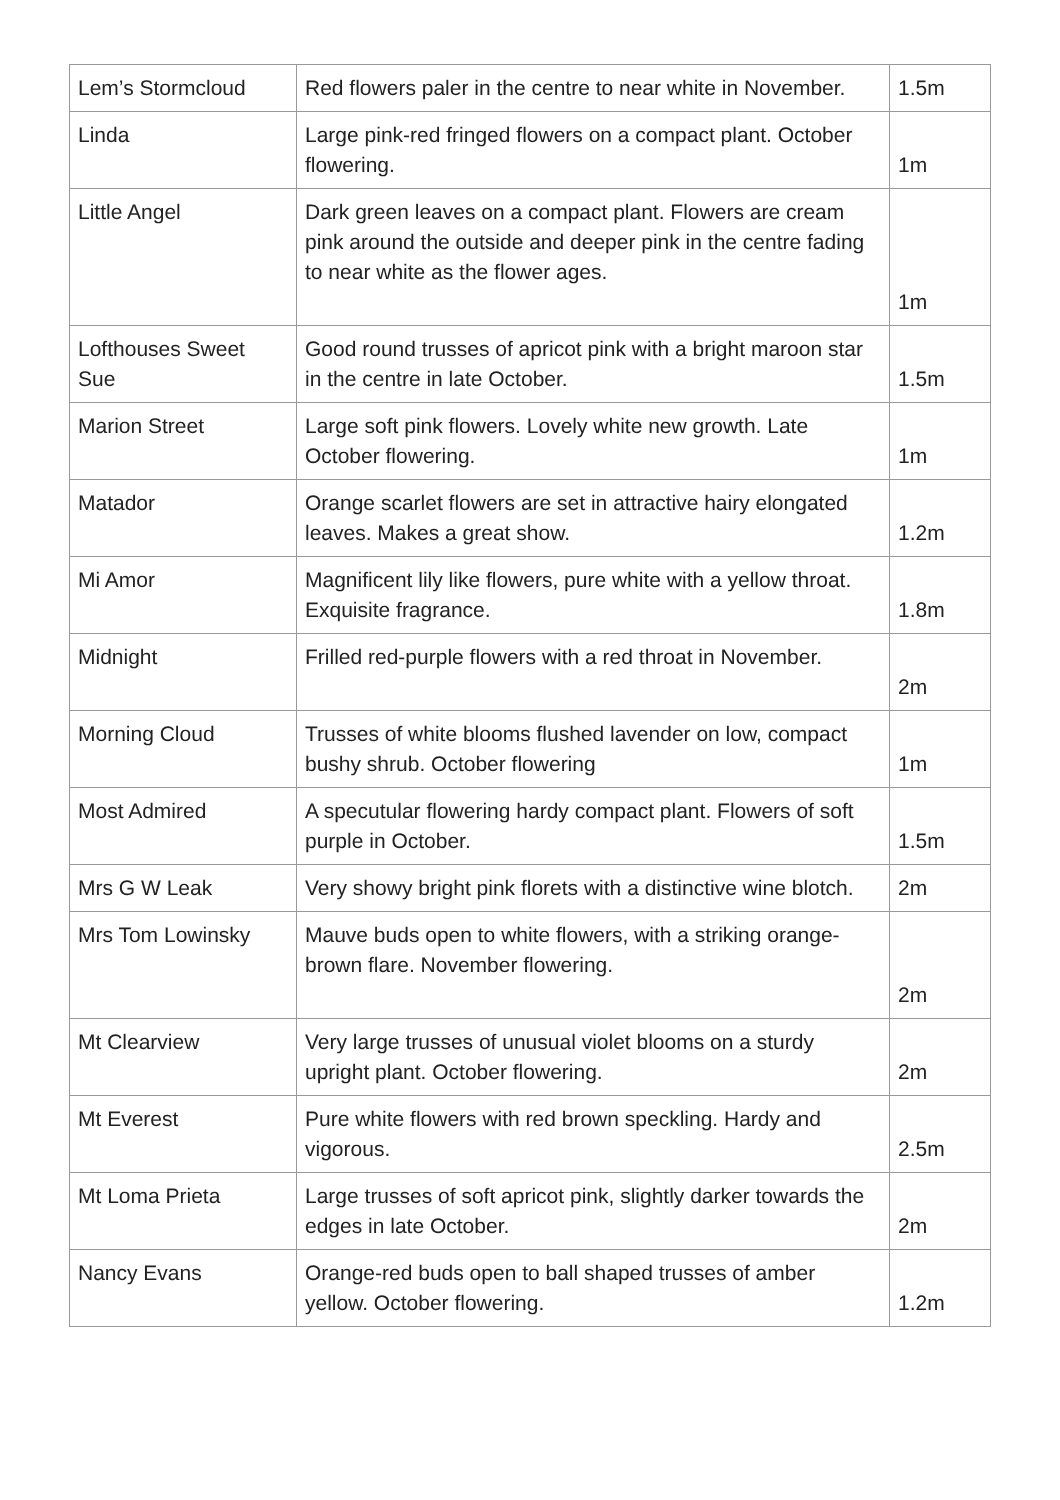| Lem’s Stormcloud | Red flowers paler in the centre to near white in November. | 1.5m |
| Linda | Large pink-red fringed flowers on a compact plant. October flowering. | 1m |
| Little Angel | Dark green leaves on a compact plant. Flowers are cream pink around the outside and deeper pink in the centre fading to near white as the flower ages. | 1m |
| Lofthouses Sweet Sue | Good round trusses of apricot pink with a bright maroon star in the centre in late October. | 1.5m |
| Marion Street | Large soft pink flowers. Lovely white new growth. Late October flowering. | 1m |
| Matador | Orange scarlet flowers are set in attractive hairy elongated leaves. Makes a great show. | 1.2m |
| Mi Amor | Magnificent lily like flowers, pure white with a yellow throat. Exquisite fragrance. | 1.8m |
| Midnight | Frilled red-purple flowers with a red throat in November. | 2m |
| Morning Cloud | Trusses of white blooms flushed lavender on low, compact bushy shrub. October flowering | 1m |
| Most Admired | A specutular flowering hardy compact plant. Flowers of soft purple in October. | 1.5m |
| Mrs G W Leak | Very showy bright pink florets with a distinctive wine blotch. | 2m |
| Mrs Tom Lowinsky | Mauve buds open to white flowers, with a striking orange-brown flare. November flowering. | 2m |
| Mt Clearview | Very large trusses of unusual violet blooms on a sturdy upright plant. October flowering. | 2m |
| Mt Everest | Pure white flowers with red brown speckling. Hardy and vigorous. | 2.5m |
| Mt Loma Prieta | Large trusses of soft apricot pink, slightly darker towards the edges in late October. | 2m |
| Nancy Evans | Orange-red buds open to ball shaped trusses of amber yellow. October flowering. | 1.2m |